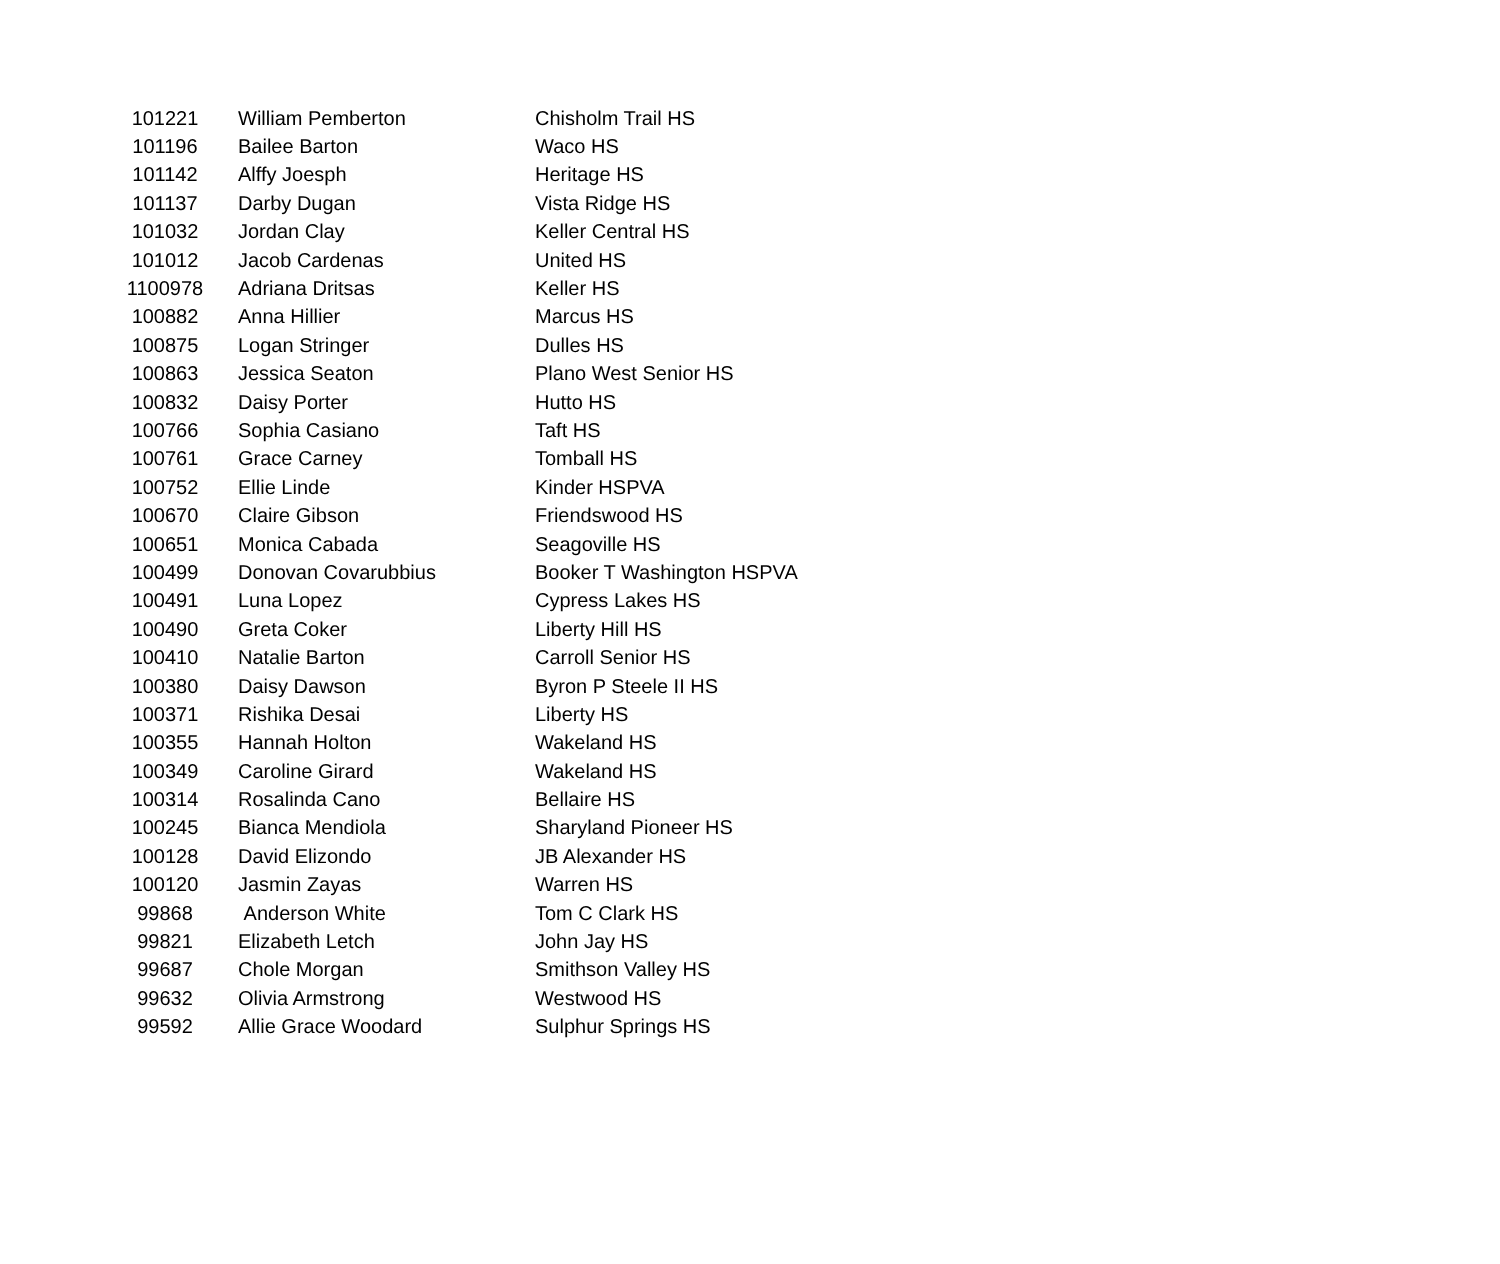| 101221 | William Pemberton | Chisholm Trail HS |
| 101196 | Bailee Barton | Waco HS |
| 101142 | Alffy Joesph | Heritage HS |
| 101137 | Darby Dugan | Vista Ridge HS |
| 101032 | Jordan Clay | Keller Central HS |
| 101012 | Jacob Cardenas | United HS |
| 1100978 | Adriana Dritsas | Keller HS |
| 100882 | Anna Hillier | Marcus HS |
| 100875 | Logan Stringer | Dulles HS |
| 100863 | Jessica Seaton | Plano West Senior HS |
| 100832 | Daisy Porter | Hutto HS |
| 100766 | Sophia Casiano | Taft HS |
| 100761 | Grace Carney | Tomball HS |
| 100752 | Ellie Linde | Kinder HSPVA |
| 100670 | Claire Gibson | Friendswood HS |
| 100651 | Monica Cabada | Seagoville HS |
| 100499 | Donovan Covarubbius | Booker T Washington HSPVA |
| 100491 | Luna Lopez | Cypress Lakes HS |
| 100490 | Greta Coker | Liberty Hill HS |
| 100410 | Natalie Barton | Carroll Senior HS |
| 100380 | Daisy Dawson | Byron P Steele II HS |
| 100371 | Rishika Desai | Liberty HS |
| 100355 | Hannah Holton | Wakeland HS |
| 100349 | Caroline Girard | Wakeland HS |
| 100314 | Rosalinda Cano | Bellaire HS |
| 100245 | Bianca Mendiola | Sharyland Pioneer HS |
| 100128 | David Elizondo | JB Alexander HS |
| 100120 | Jasmin Zayas | Warren HS |
| 99868 | Anderson White | Tom C Clark HS |
| 99821 | Elizabeth Letch | John Jay HS |
| 99687 | Chole Morgan | Smithson Valley HS |
| 99632 | Olivia Armstrong | Westwood HS |
| 99592 | Allie Grace Woodard | Sulphur Springs HS |